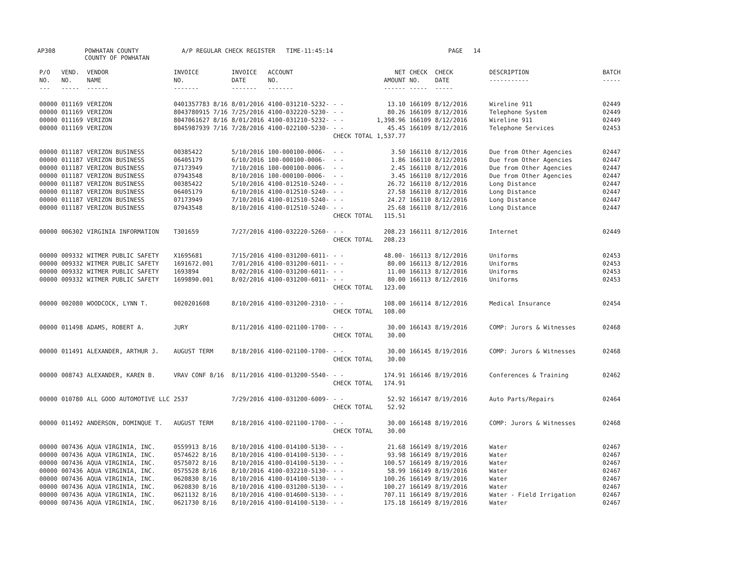AP308 POWHATAN COUNTY
COUNTY OF POWHATAN
A/P REGULAR CHECK REGISTER TIME-11:45:14 PAGE 14
| P/O NO. --- | VEND. NO. ----- | VENDOR NAME ------ | INVOICE NO. ------- | INVOICE DATE ------- | ACCOUNT NO. ------- | | NET AMOUNT ------ | CHECK NO. ----- | CHECK DATE ----- | DESCRIPTION ----------- | BATCH ----- |
| --- | --- | --- | --- | --- | --- | --- | --- | --- | --- | --- | --- |
| 00000 | 011169 | VERIZON | 0401357783 8/16 | 8/01/2016 | 4100-031210-5232- | - - | 13.10 | 166109 | 8/12/2016 | Wireline 911 | 02449 |
| 00000 | 011169 | VERIZON | 8043780915 7/16 | 7/25/2016 | 4100-032220-5230- | - - | 80.26 | 166109 | 8/12/2016 | Telephone System | 02449 |
| 00000 | 011169 | VERIZON | 8047061627 8/16 | 8/01/2016 | 4100-031210-5232- | - - | 1,398.96 | 166109 | 8/12/2016 | Wireline 911 | 02449 |
| 00000 | 011169 | VERIZON | 8045987939 7/16 | 7/28/2016 | 4100-022100-5230- | - - | 45.45 | 166109 | 8/12/2016 | Telephone Services | 02453 |
| | | | | | | CHECK TOTAL | 1,537.77 | | | | |
| 00000 | 011187 | VERIZON BUSINESS | 00385422 | 5/10/2016 | 100-000100-0006- | - - | 3.50 | 166110 | 8/12/2016 | Due from Other Agencies | 02447 |
| 00000 | 011187 | VERIZON BUSINESS | 06405179 | 6/10/2016 | 100-000100-0006- | - - | 1.86 | 166110 | 8/12/2016 | Due from Other Agencies | 02447 |
| 00000 | 011187 | VERIZON BUSINESS | 07173949 | 7/10/2016 | 100-000100-0006- | - - | 2.45 | 166110 | 8/12/2016 | Due from Other Agencies | 02447 |
| 00000 | 011187 | VERIZON BUSINESS | 07943548 | 8/10/2016 | 100-000100-0006- | - - | 3.45 | 166110 | 8/12/2016 | Due from Other Agencies | 02447 |
| 00000 | 011187 | VERIZON BUSINESS | 00385422 | 5/10/2016 | 4100-012510-5240- | - - | 26.72 | 166110 | 8/12/2016 | Long Distance | 02447 |
| 00000 | 011187 | VERIZON BUSINESS | 06405179 | 6/10/2016 | 4100-012510-5240- | - - | 27.58 | 166110 | 8/12/2016 | Long Distance | 02447 |
| 00000 | 011187 | VERIZON BUSINESS | 07173949 | 7/10/2016 | 4100-012510-5240- | - - | 24.27 | 166110 | 8/12/2016 | Long Distance | 02447 |
| 00000 | 011187 | VERIZON BUSINESS | 07943548 | 8/10/2016 | 4100-012510-5240- | - - | 25.68 | 166110 | 8/12/2016 | Long Distance | 02447 |
| | | | | | | CHECK TOTAL | 115.51 | | | | |
| 00000 | 006302 | VIRGINIA INFORMATION | T301659 | 7/27/2016 | 4100-032220-5260- | - - | 208.23 | 166111 | 8/12/2016 | Internet | 02449 |
| | | | | | | CHECK TOTAL | 208.23 | | | | |
| 00000 | 009332 | WITMER PUBLIC SAFETY | X1695681 | 7/15/2016 | 4100-031200-6011- | - - | 48.00- | 166113 | 8/12/2016 | Uniforms | 02453 |
| 00000 | 009332 | WITMER PUBLIC SAFETY | 1691672.001 | 7/01/2016 | 4100-031200-6011- | - - | 80.00 | 166113 | 8/12/2016 | Uniforms | 02453 |
| 00000 | 009332 | WITMER PUBLIC SAFETY | 1693894 | 8/02/2016 | 4100-031200-6011- | - - | 11.00 | 166113 | 8/12/2016 | Uniforms | 02453 |
| 00000 | 009332 | WITMER PUBLIC SAFETY | 1699890.001 | 8/02/2016 | 4100-031200-6011- | - - | 80.00 | 166113 | 8/12/2016 | Uniforms | 02453 |
| | | | | | | CHECK TOTAL | 123.00 | | | | |
| 00000 | 002080 | WOODCOCK, LYNN T. | 0020201608 | 8/10/2016 | 4100-031200-2310- | - - | 108.00 | 166114 | 8/12/2016 | Medical Insurance | 02454 |
| | | | | | | CHECK TOTAL | 108.00 | | | | |
| 00000 | 011498 | ADAMS, ROBERT A. | JURY | 8/11/2016 | 4100-021100-1700- | - - | 30.00 | 166143 | 8/19/2016 | COMP: Jurors & Witnesses | 02468 |
| | | | | | | CHECK TOTAL | 30.00 | | | | |
| 00000 | 011491 | ALEXANDER, ARTHUR J. | AUGUST TERM | 8/18/2016 | 4100-021100-1700- | - - | 30.00 | 166145 | 8/19/2016 | COMP: Jurors & Witnesses | 02468 |
| | | | | | | CHECK TOTAL | 30.00 | | | | |
| 00000 | 008743 | ALEXANDER, KAREN B. | VRAV CONF 8/16 | 8/11/2016 | 4100-013200-5540- | - - | 174.91 | 166146 | 8/19/2016 | Conferences & Training | 02462 |
| | | | | | | CHECK TOTAL | 174.91 | | | | |
| 00000 | 010780 | ALL GOOD AUTOMOTIVE LLC | 2537 | 7/29/2016 | 4100-031200-6009- | - - | 52.92 | 166147 | 8/19/2016 | Auto Parts/Repairs | 02464 |
| | | | | | | CHECK TOTAL | 52.92 | | | | |
| 00000 | 011492 | ANDERSON, DOMINQUE T. | AUGUST TERM | 8/18/2016 | 4100-021100-1700- | - - | 30.00 | 166148 | 8/19/2016 | COMP: Jurors & Witnesses | 02468 |
| | | | | | | CHECK TOTAL | 30.00 | | | | |
| 00000 | 007436 | AQUA VIRGINIA, INC. | 0559913 8/16 | 8/10/2016 | 4100-014100-5130- | - - | 21.68 | 166149 | 8/19/2016 | Water | 02467 |
| 00000 | 007436 | AQUA VIRGINIA, INC. | 0574622 8/16 | 8/10/2016 | 4100-014100-5130- | - - | 93.98 | 166149 | 8/19/2016 | Water | 02467 |
| 00000 | 007436 | AQUA VIRGINIA, INC. | 0575072 8/16 | 8/10/2016 | 4100-014100-5130- | - - | 100.57 | 166149 | 8/19/2016 | Water | 02467 |
| 00000 | 007436 | AQUA VIRGINIA, INC. | 0575528 8/16 | 8/10/2016 | 4100-032210-5130- | - - | 58.99 | 166149 | 8/19/2016 | Water | 02467 |
| 00000 | 007436 | AQUA VIRGINIA, INC. | 0620830 8/16 | 8/10/2016 | 4100-014100-5130- | - - | 100.26 | 166149 | 8/19/2016 | Water | 02467 |
| 00000 | 007436 | AQUA VIRGINIA, INC. | 0620830 8/16 | 8/10/2016 | 4100-031200-5130- | - - | 100.27 | 166149 | 8/19/2016 | Water | 02467 |
| 00000 | 007436 | AQUA VIRGINIA, INC. | 0621132 8/16 | 8/10/2016 | 4100-014600-5130- | - - | 707.11 | 166149 | 8/19/2016 | Water - Field Irrigation | 02467 |
| 00000 | 007436 | AQUA VIRGINIA, INC. | 0621730 8/16 | 8/10/2016 | 4100-014100-5130- | - - | 175.18 | 166149 | 8/19/2016 | Water | 02467 |